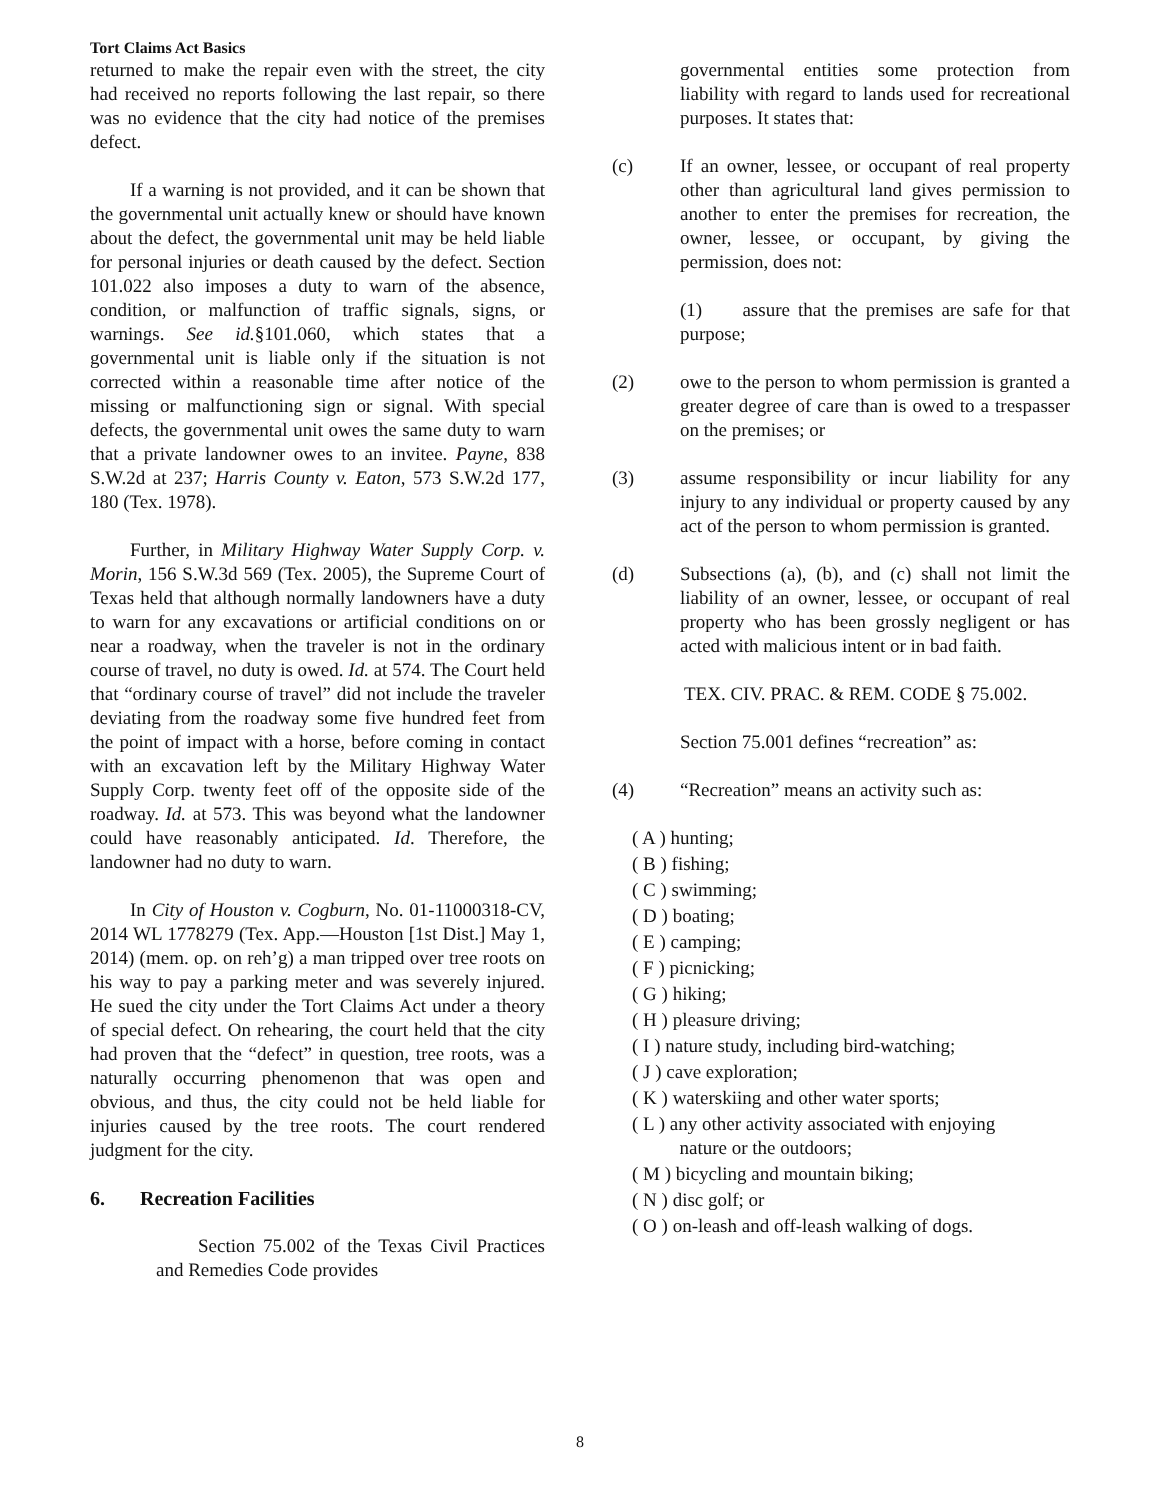Tort Claims Act Basics
returned to make the repair even with the street, the city had received no reports following the last repair, so there was no evidence that the city had notice of the premises defect.
If a warning is not provided, and it can be shown that the governmental unit actually knew or should have known about the defect, the governmental unit may be held liable for personal injuries or death caused by the defect. Section 101.022 also imposes a duty to warn of the absence, condition, or malfunction of traffic signals, signs, or warnings. See id.§101.060, which states that a governmental unit is liable only if the situation is not corrected within a reasonable time after notice of the missing or malfunctioning sign or signal. With special defects, the governmental unit owes the same duty to warn that a private landowner owes to an invitee. Payne, 838 S.W.2d at 237; Harris County v. Eaton, 573 S.W.2d 177, 180 (Tex. 1978).
Further, in Military Highway Water Supply Corp. v. Morin, 156 S.W.3d 569 (Tex. 2005), the Supreme Court of Texas held that although normally landowners have a duty to warn for any excavations or artificial conditions on or near a roadway, when the traveler is not in the ordinary course of travel, no duty is owed. Id. at 574. The Court held that “ordinary course of travel” did not include the traveler deviating from the roadway some five hundred feet from the point of impact with a horse, before coming in contact with an excavation left by the Military Highway Water Supply Corp. twenty feet off of the opposite side of the roadway. Id. at 573. This was beyond what the landowner could have reasonably anticipated. Id. Therefore, the landowner had no duty to warn.
In City of Houston v. Cogburn, No. 01-11000318-CV, 2014 WL 1778279 (Tex. App.—Houston [1st Dist.] May 1, 2014) (mem. op. on reh’g) a man tripped over tree roots on his way to pay a parking meter and was severely injured. He sued the city under the Tort Claims Act under a theory of special defect. On rehearing, the court held that the city had proven that the “defect” in question, tree roots, was a naturally occurring phenomenon that was open and obvious, and thus, the city could not be held liable for injuries caused by the tree roots. The court rendered judgment for the city.
6. Recreation Facilities
Section 75.002 of the Texas Civil Practices and Remedies Code provides
governmental entities some protection from liability with regard to lands used for recreational purposes. It states that:
(c) If an owner, lessee, or occupant of real property other than agricultural land gives permission to another to enter the premises for recreation, the owner, lessee, or occupant, by giving the permission, does not:
(1) assure that the premises are safe for that purpose;
(2) owe to the person to whom permission is granted a greater degree of care than is owed to a trespasser on the premises; or
(3) assume responsibility or incur liability for any injury to any individual or property caused by any act of the person to whom permission is granted.
(d) Subsections (a), (b), and (c) shall not limit the liability of an owner, lessee, or occupant of real property who has been grossly negligent or has acted with malicious intent or in bad faith.
TEX. CIV. PRAC. & REM. CODE § 75.002.
Section 75.001 defines “recreation” as:
(4) “Recreation” means an activity such as:
( A ) hunting;
( B ) fishing;
( C ) swimming;
( D ) boating;
( E ) camping;
( F ) picnicking;
( G ) hiking;
( H ) pleasure driving;
( I ) nature study, including bird-watching;
( J ) cave exploration;
( K ) waterskiing and other water sports;
( L ) any other activity associated with enjoying
nature or the outdoors;
( M ) bicycling and mountain biking;
( N ) disc golf; or
( O ) on-leash and off-leash walking of dogs.
8